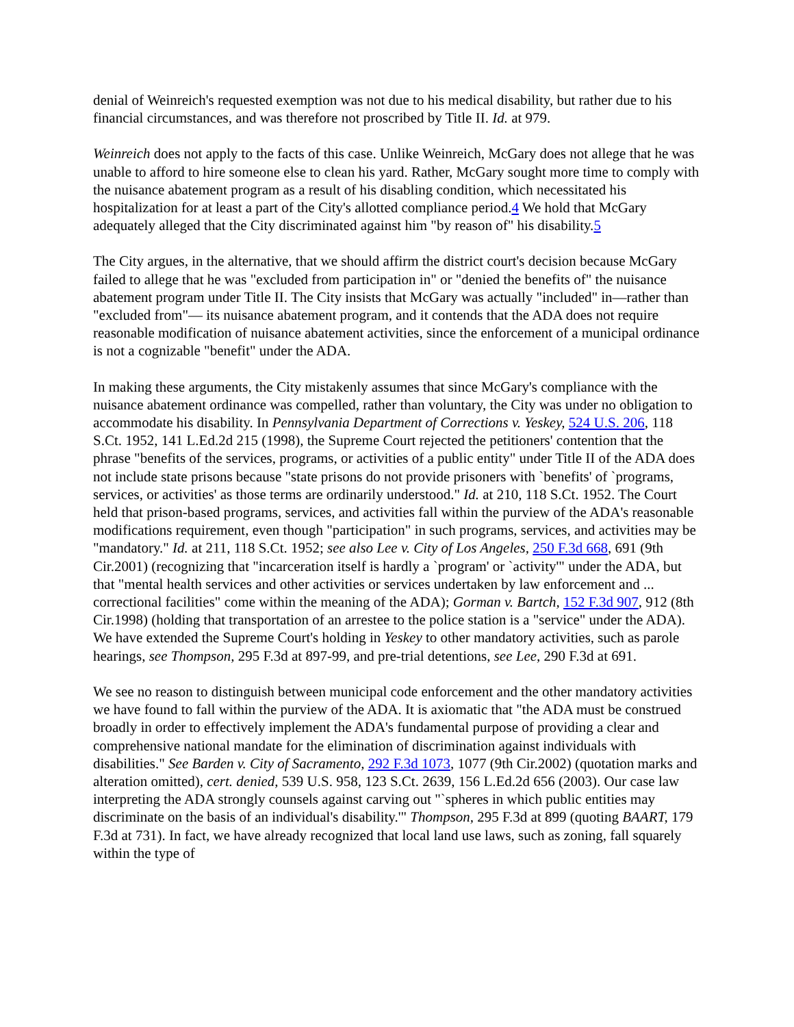denial of Weinreich's requested exemption was not due to his medical disability, but rather due to his financial circumstances, and was therefore not proscribed by Title II. Id. at 979.
Weinreich does not apply to the facts of this case. Unlike Weinreich, McGary does not allege that he was unable to afford to hire someone else to clean his yard. Rather, McGary sought more time to comply with the nuisance abatement program as a result of his disabling condition, which necessitated his hospitalization for at least a part of the City's allotted compliance period.4 We hold that McGary adequately alleged that the City discriminated against him "by reason of" his disability.5
The City argues, in the alternative, that we should affirm the district court's decision because McGary failed to allege that he was "excluded from participation in" or "denied the benefits of" the nuisance abatement program under Title II. The City insists that McGary was actually "included" in—rather than "excluded from"— its nuisance abatement program, and it contends that the ADA does not require reasonable modification of nuisance abatement activities, since the enforcement of a municipal ordinance is not a cognizable "benefit" under the ADA.
In making these arguments, the City mistakenly assumes that since McGary's compliance with the nuisance abatement ordinance was compelled, rather than voluntary, the City was under no obligation to accommodate his disability. In Pennsylvania Department of Corrections v. Yeskey, 524 U.S. 206, 118 S.Ct. 1952, 141 L.Ed.2d 215 (1998), the Supreme Court rejected the petitioners' contention that the phrase "benefits of the services, programs, or activities of a public entity" under Title II of the ADA does not include state prisons because "state prisons do not provide prisoners with `benefits' of `programs, services, or activities' as those terms are ordinarily understood." Id. at 210, 118 S.Ct. 1952. The Court held that prison-based programs, services, and activities fall within the purview of the ADA's reasonable modifications requirement, even though "participation" in such programs, services, and activities may be "mandatory." Id. at 211, 118 S.Ct. 1952; see also Lee v. City of Los Angeles, 250 F.3d 668, 691 (9th Cir.2001) (recognizing that "incarceration itself is hardly a `program' or `activity'" under the ADA, but that "mental health services and other activities or services undertaken by law enforcement and ... correctional facilities" come within the meaning of the ADA); Gorman v. Bartch, 152 F.3d 907, 912 (8th Cir.1998) (holding that transportation of an arrestee to the police station is a "service" under the ADA). We have extended the Supreme Court's holding in Yeskey to other mandatory activities, such as parole hearings, see Thompson, 295 F.3d at 897-99, and pre-trial detentions, see Lee, 290 F.3d at 691.
We see no reason to distinguish between municipal code enforcement and the other mandatory activities we have found to fall within the purview of the ADA. It is axiomatic that "the ADA must be construed broadly in order to effectively implement the ADA's fundamental purpose of providing a clear and comprehensive national mandate for the elimination of discrimination against individuals with disabilities." See Barden v. City of Sacramento, 292 F.3d 1073, 1077 (9th Cir.2002) (quotation marks and alteration omitted), cert. denied, 539 U.S. 958, 123 S.Ct. 2639, 156 L.Ed.2d 656 (2003). Our case law interpreting the ADA strongly counsels against carving out "`spheres in which public entities may discriminate on the basis of an individual's disability.'" Thompson, 295 F.3d at 899 (quoting BAART, 179 F.3d at 731). In fact, we have already recognized that local land use laws, such as zoning, fall squarely within the type of